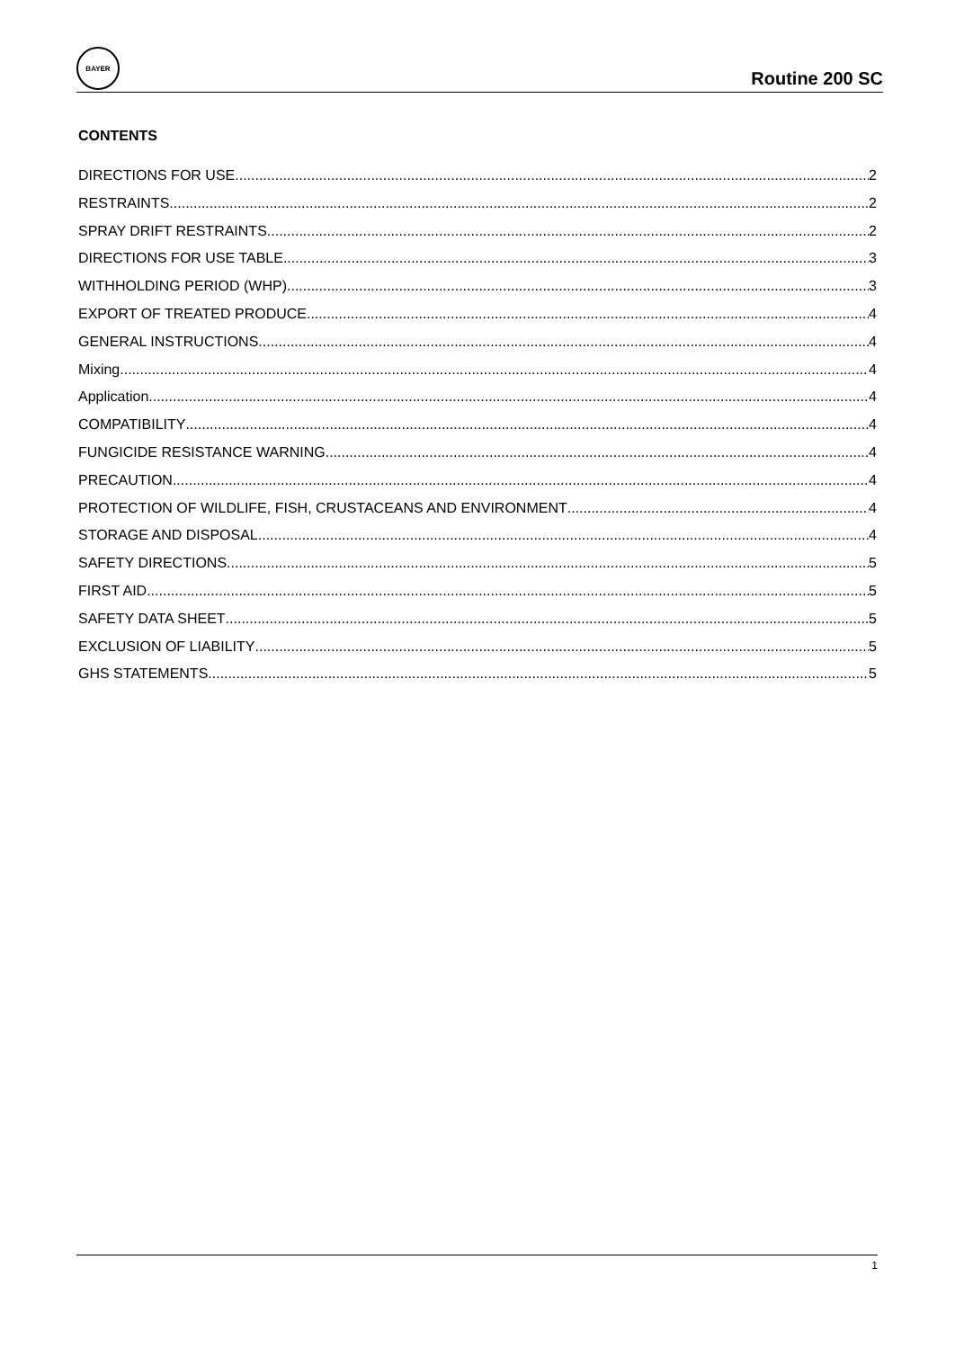BAYER
Routine 200 SC
CONTENTS
DIRECTIONS FOR USE 2
RESTRAINTS 2
SPRAY DRIFT RESTRAINTS 2
DIRECTIONS FOR USE TABLE 3
WITHHOLDING PERIOD (WHP) 3
EXPORT OF TREATED PRODUCE 4
GENERAL INSTRUCTIONS 4
Mixing 4
Application 4
COMPATIBILITY 4
FUNGICIDE RESISTANCE WARNING 4
PRECAUTION 4
PROTECTION OF WILDLIFE, FISH, CRUSTACEANS AND ENVIRONMENT 4
STORAGE AND DISPOSAL 4
SAFETY DIRECTIONS 5
FIRST AID 5
SAFETY DATA SHEET 5
EXCLUSION OF LIABILITY 5
GHS STATEMENTS 5
1